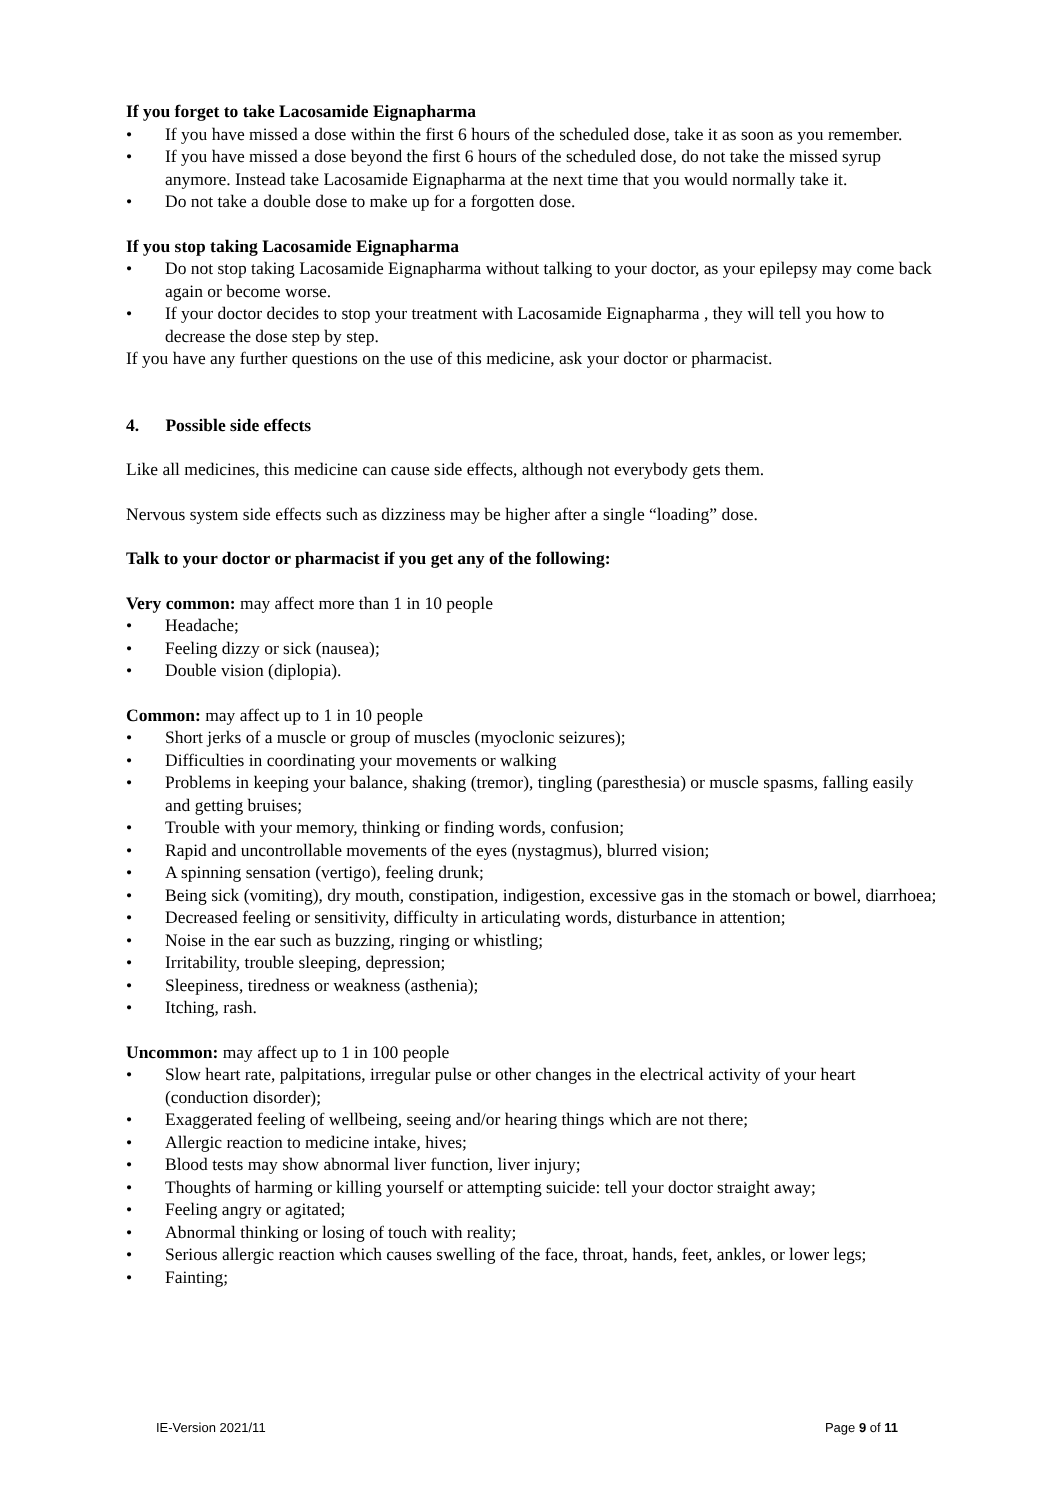If you forget to take Lacosamide Eignapharma
• If you have missed a dose within the first 6 hours of the scheduled dose, take it as soon as you remember.
• If you have missed a dose beyond the first 6 hours of the scheduled dose, do not take the missed syrup anymore. Instead take Lacosamide Eignapharma at the next time that you would normally take it.
• Do not take a double dose to make up for a forgotten dose.
If you stop taking Lacosamide Eignapharma
• Do not stop taking Lacosamide Eignapharma without talking to your doctor, as your epilepsy may come back again or become worse.
• If your doctor decides to stop your treatment with Lacosamide Eignapharma , they will tell you how to decrease the dose step by step.
If you have any further questions on the use of this medicine, ask your doctor or pharmacist.
4. Possible side effects
Like all medicines, this medicine can cause side effects, although not everybody gets them.
Nervous system side effects such as dizziness may be higher after a single “loading” dose.
Talk to your doctor or pharmacist if you get any of the following:
Very common: may affect more than 1 in 10 people
• Headache;
• Feeling dizzy or sick (nausea);
• Double vision (diplopia).
Common: may affect up to 1 in 10 people
• Short jerks of a muscle or group of muscles (myoclonic seizures);
• Difficulties in coordinating your movements or walking
• Problems in keeping your balance, shaking (tremor), tingling (paresthesia) or muscle spasms, falling easily and getting bruises;
• Trouble with your memory, thinking or finding words, confusion;
• Rapid and uncontrollable movements of the eyes (nystagmus), blurred vision;
• A spinning sensation (vertigo), feeling drunk;
• Being sick (vomiting), dry mouth, constipation, indigestion, excessive gas in the stomach or bowel, diarrhoea;
• Decreased feeling or sensitivity, difficulty in articulating words, disturbance in attention;
• Noise in the ear such as buzzing, ringing or whistling;
• Irritability, trouble sleeping, depression;
• Sleepiness, tiredness or weakness (asthenia);
• Itching, rash.
Uncommon: may affect up to 1 in 100 people
• Slow heart rate, palpitations, irregular pulse or other changes in the electrical activity of your heart (conduction disorder);
• Exaggerated feeling of wellbeing, seeing and/or hearing things which are not there;
• Allergic reaction to medicine intake, hives;
• Blood tests may show abnormal liver function, liver injury;
• Thoughts of harming or killing yourself or attempting suicide: tell your doctor straight away;
• Feeling angry or agitated;
• Abnormal thinking or losing of touch with reality;
• Serious allergic reaction which causes swelling of the face, throat, hands, feet, ankles, or lower legs;
• Fainting;
IE-Version 2021/11 Page 9 of 11